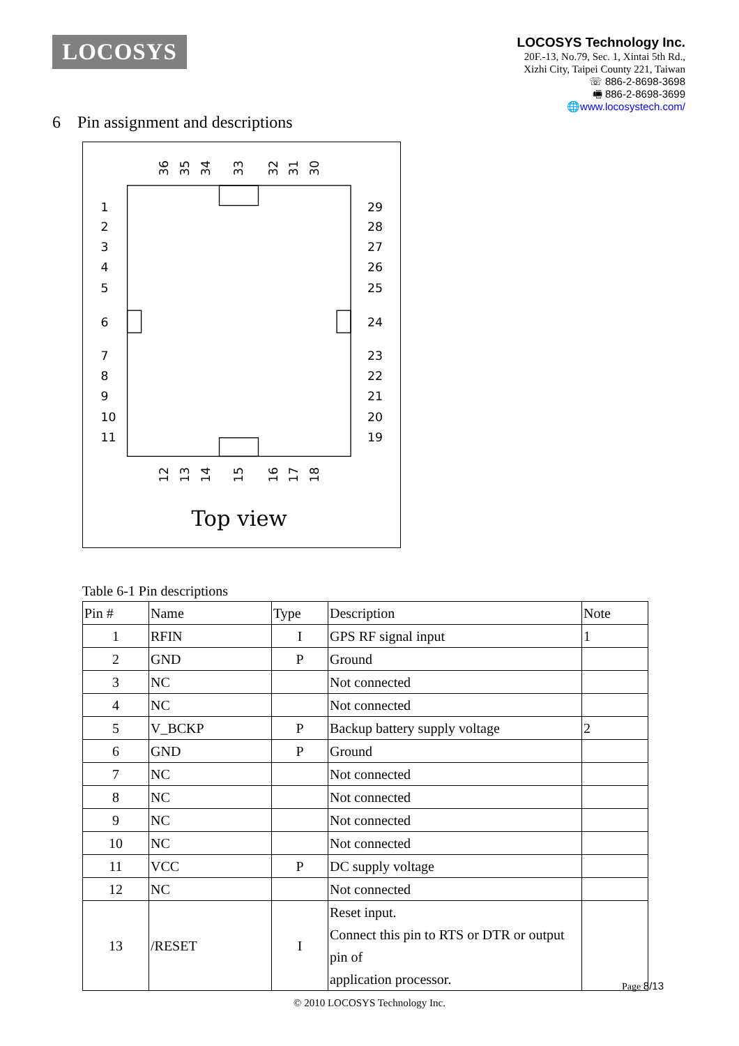LOCOSYS
LOCOSYS Technology Inc.
20F.-13, No.79, Sec. 1, Xintai 5th Rd.,
Xizhi City, Taipei County 221, Taiwan
☏ 886-2-8698-3698
🖷 886-2-8698-3699
🌐www.locosystech.com/
6 Pin assignment and descriptions
1
2
3
4
5
6
7
8
9
10
11
29
28
27
26
25
24
23
22
21
20
19
36
35
34
33
32
31
30
12
13
14
15
16
17
18
Top view
Table 6-1 Pin descriptions
| Pin # | Name | Type | Description | Note |
| --- | --- | --- | --- | --- |
| 1 | RFIN | I | GPS RF signal input | 1 |
| 2 | GND | P | Ground | |
| 3 | NC | | Not connected | |
| 4 | NC | | Not connected | |
| 5 | V_BCKP | P | Backup battery supply voltage | 2 |
| 6 | GND | P | Ground | |
| 7 | NC | | Not connected | |
| 8 | NC | | Not connected | |
| 9 | NC | | Not connected | |
| 10 | NC | | Not connected | |
| 11 | VCC | P | DC supply voltage | |
| 12 | NC | | Not connected | |
| 13 | /RESET | I | Reset input. Connect this pin to RTS or DTR or output pin of application processor. | |
Page 8/13
© 2010 LOCOSYS Technology Inc.